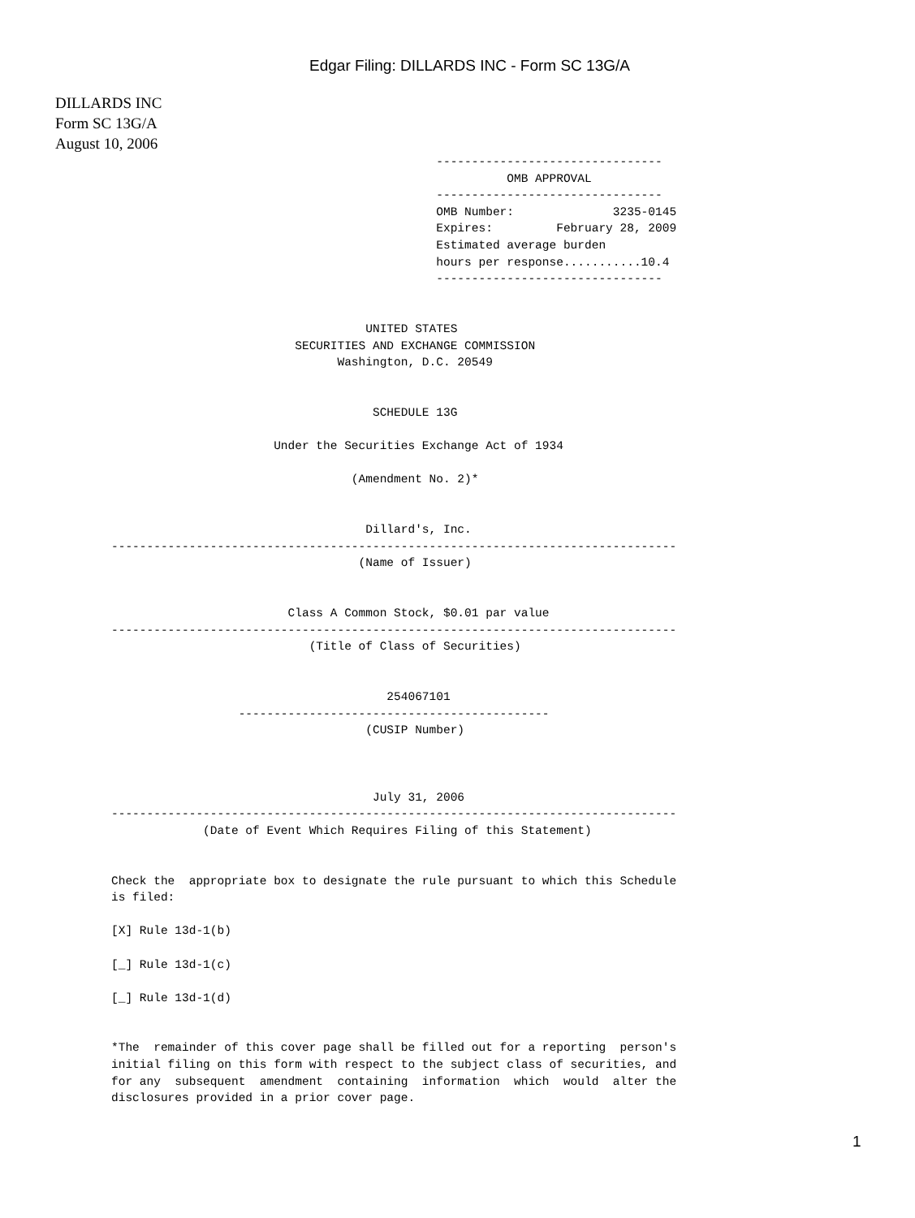Edgar Filing: DILLARDS INC - Form SC 13G/A
DILLARDS INC
Form SC 13G/A
August 10, 2006
                                              --------------------------------
                                                        OMB APPROVAL
                                              --------------------------------
                                              OMB Number:              3235-0145
                                              Expires:         February 28, 2009
                                              Estimated average burden
                                              hours per response...........10.4
                                              --------------------------------


                                    UNITED STATES
                          SECURITIES AND EXCHANGE COMMISSION
                                Washington, D.C. 20549


                                     SCHEDULE 13G

                       Under the Securities Exchange Act of 1934

                                  (Amendment No. 2)*


                                    Dillard's, Inc.
--------------------------------------------------------------------------------
                                   (Name of Issuer)


                         Class A Common Stock, $0.01 par value
--------------------------------------------------------------------------------
                            (Title of Class of Securities)


                                       254067101
                  --------------------------------------------
                                    (CUSIP Number)



                                     July 31, 2006
--------------------------------------------------------------------------------
             (Date of Event Which Requires Filing of this Statement)


Check the  appropriate box to designate the rule pursuant to which this Schedule
is filed:

[X] Rule 13d-1(b)

[_] Rule 13d-1(c)

[_] Rule 13d-1(d)


*The  remainder of this cover page shall be filled out for a reporting  person's
initial filing on this form with respect to the subject class of securities, and
for any  subsequent  amendment  containing  information  which  would  alter the
disclosures provided in a prior cover page.
1